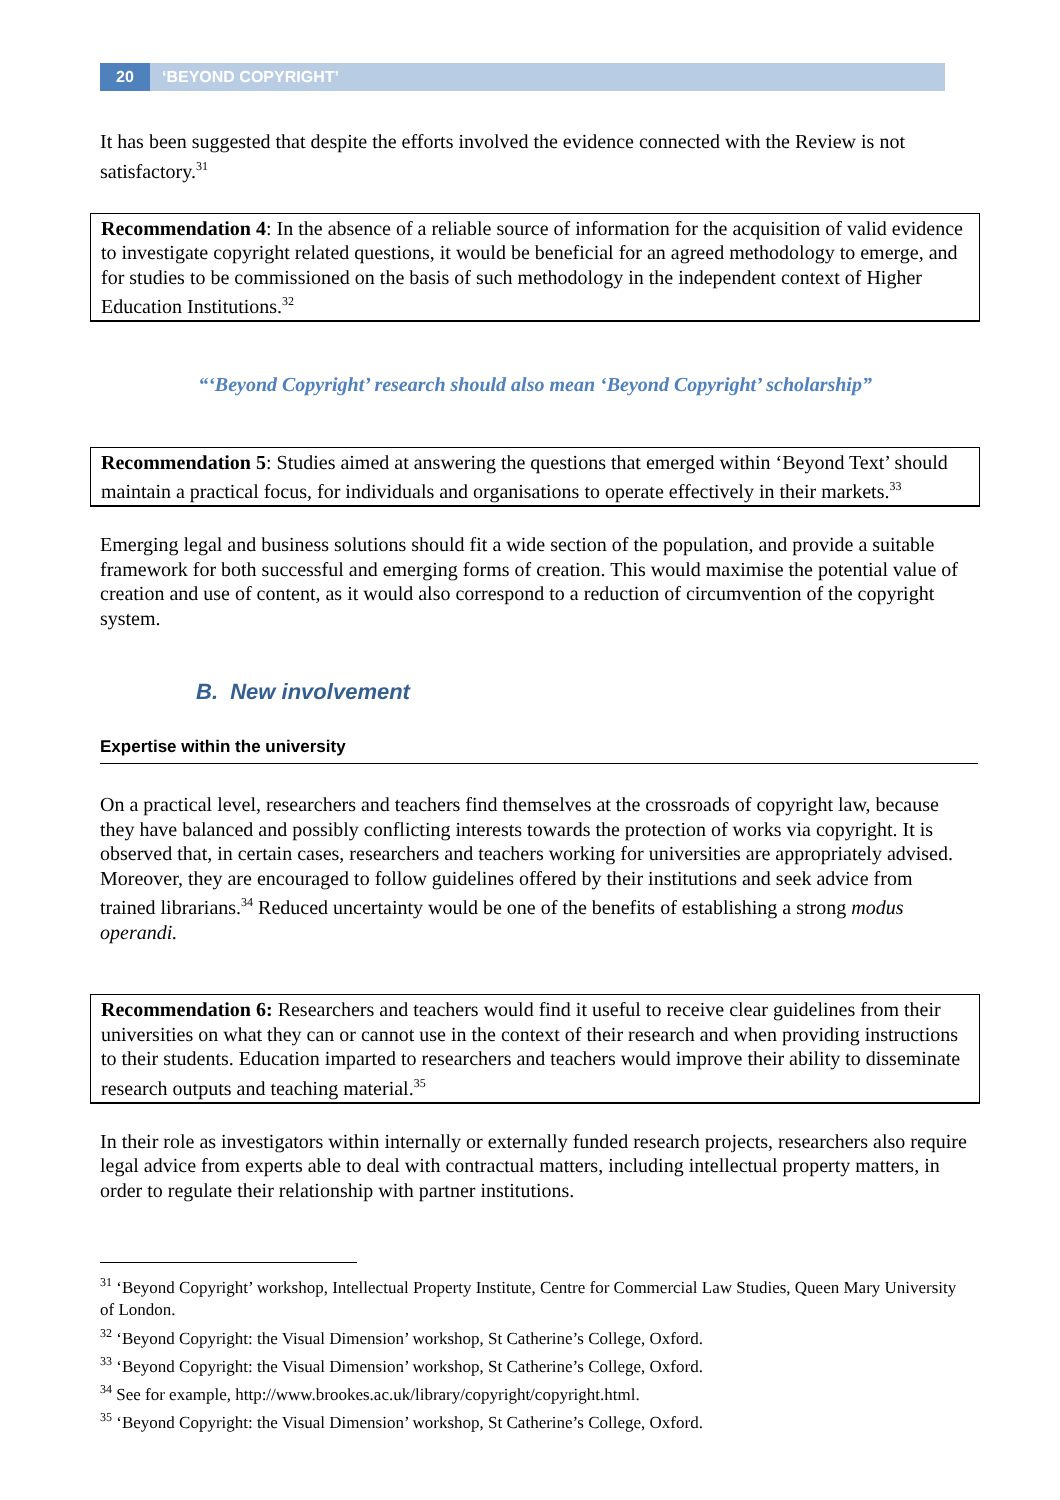20 ‘BEYOND COPYRIGHT’
It has been suggested that despite the efforts involved the evidence connected with the Review is not satisfactory.<sup>31</sup>
Recommendation 4: In the absence of a reliable source of information for the acquisition of valid evidence to investigate copyright related questions, it would be beneficial for an agreed methodology to emerge, and for studies to be commissioned on the basis of such methodology in the independent context of Higher Education Institutions.<sup>32</sup>
“‘Beyond Copyright’ research should also mean ‘Beyond Copyright’ scholarship”
Recommendation 5: Studies aimed at answering the questions that emerged within ‘Beyond Text’ should maintain a practical focus, for individuals and organisations to operate effectively in their markets.<sup>33</sup>
Emerging legal and business solutions should fit a wide section of the population, and provide a suitable framework for both successful and emerging forms of creation. This would maximise the potential value of creation and use of content, as it would also correspond to a reduction of circumvention of the copyright system.
B. New involvement
Expertise within the university
On a practical level, researchers and teachers find themselves at the crossroads of copyright law, because they have balanced and possibly conflicting interests towards the protection of works via copyright. It is observed that, in certain cases, researchers and teachers working for universities are appropriately advised. Moreover, they are encouraged to follow guidelines offered by their institutions and seek advice from trained librarians.<sup>34</sup> Reduced uncertainty would be one of the benefits of establishing a strong modus operandi.
Recommendation 6: Researchers and teachers would find it useful to receive clear guidelines from their universities on what they can or cannot use in the context of their research and when providing instructions to their students. Education imparted to researchers and teachers would improve their ability to disseminate research outputs and teaching material.<sup>35</sup>
In their role as investigators within internally or externally funded research projects, researchers also require legal advice from experts able to deal with contractual matters, including intellectual property matters, in order to regulate their relationship with partner institutions.
<sup>31</sup> ‘Beyond Copyright’ workshop, Intellectual Property Institute, Centre for Commercial Law Studies, Queen Mary University of London.
<sup>32</sup> ‘Beyond Copyright: the Visual Dimension’ workshop, St Catherine’s College, Oxford.
<sup>33</sup> ‘Beyond Copyright: the Visual Dimension’ workshop, St Catherine’s College, Oxford.
<sup>34</sup> See for example, http://www.brookes.ac.uk/library/copyright/copyright.html.
<sup>35</sup> ‘Beyond Copyright: the Visual Dimension’ workshop, St Catherine’s College, Oxford.